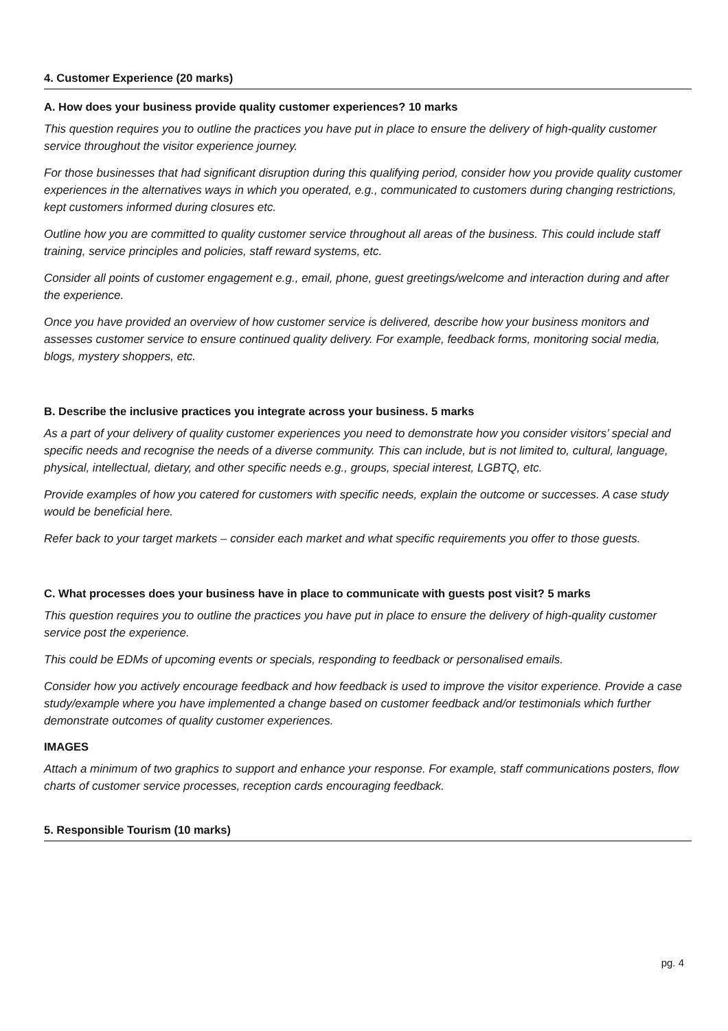4. Customer Experience (20 marks)
A. How does your business provide quality customer experiences? 10 marks
This question requires you to outline the practices you have put in place to ensure the delivery of high-quality customer service throughout the visitor experience journey.
For those businesses that had significant disruption during this qualifying period, consider how you provide quality customer experiences in the alternatives ways in which you operated, e.g., communicated to customers during changing restrictions, kept customers informed during closures etc.
Outline how you are committed to quality customer service throughout all areas of the business. This could include staff training, service principles and policies, staff reward systems, etc.
Consider all points of customer engagement e.g., email, phone, guest greetings/welcome and interaction during and after the experience.
Once you have provided an overview of how customer service is delivered, describe how your business monitors and assesses customer service to ensure continued quality delivery. For example, feedback forms, monitoring social media, blogs, mystery shoppers, etc.
B. Describe the inclusive practices you integrate across your business. 5 marks
As a part of your delivery of quality customer experiences you need to demonstrate how you consider visitors’ special and specific needs and recognise the needs of a diverse community. This can include, but is not limited to, cultural, language, physical, intellectual, dietary, and other specific needs e.g., groups, special interest, LGBTQ, etc.
Provide examples of how you catered for customers with specific needs, explain the outcome or successes. A case study would be beneficial here.
Refer back to your target markets – consider each market and what specific requirements you offer to those guests.
C. What processes does your business have in place to communicate with guests post visit? 5 marks
This question requires you to outline the practices you have put in place to ensure the delivery of high-quality customer service post the experience.
This could be EDMs of upcoming events or specials, responding to feedback or personalised emails.
Consider how you actively encourage feedback and how feedback is used to improve the visitor experience. Provide a case study/example where you have implemented a change based on customer feedback and/or testimonials which further demonstrate outcomes of quality customer experiences.
IMAGES
Attach a minimum of two graphics to support and enhance your response. For example, staff communications posters, flow charts of customer service processes, reception cards encouraging feedback.
5. Responsible Tourism (10 marks)
pg. 4